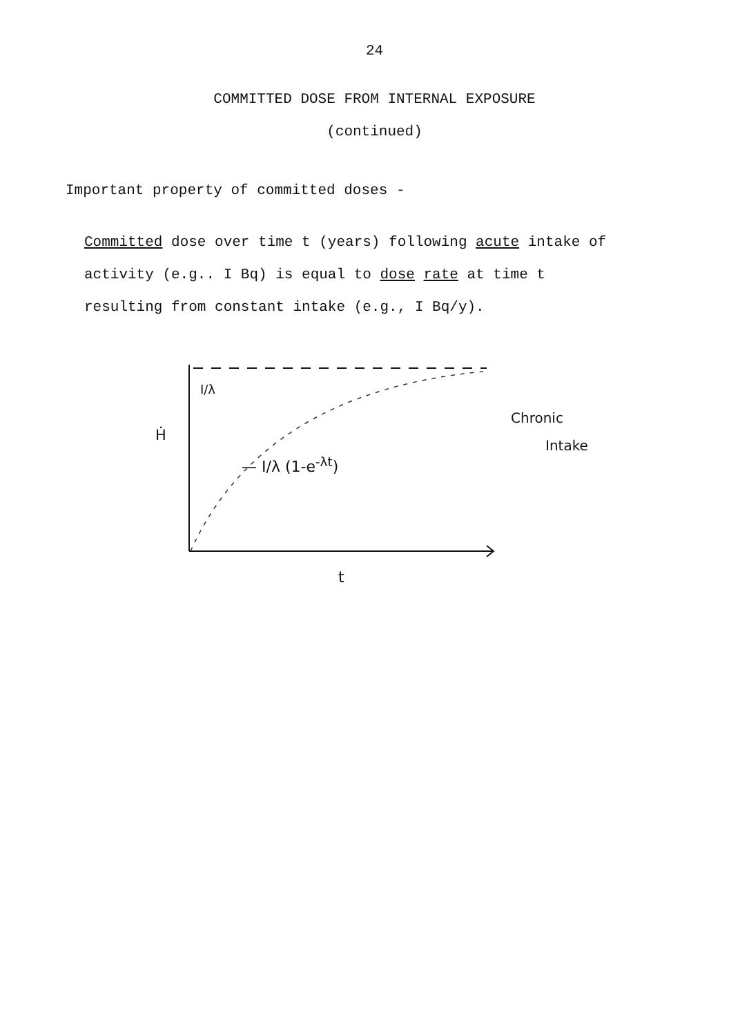24
COMMITTED DOSE FROM INTERNAL EXPOSURE
(continued)
Important property of committed doses -
Committed dose over time t (years) following acute intake of
activity (e.g.. I Bq) is equal to dose rate at time t
resulting from constant intake (e.g., I Bq/y).
I/λ
Ḣ
— I/λ (1-e<sup>-λt</sup>)
Chronic
Intake
t